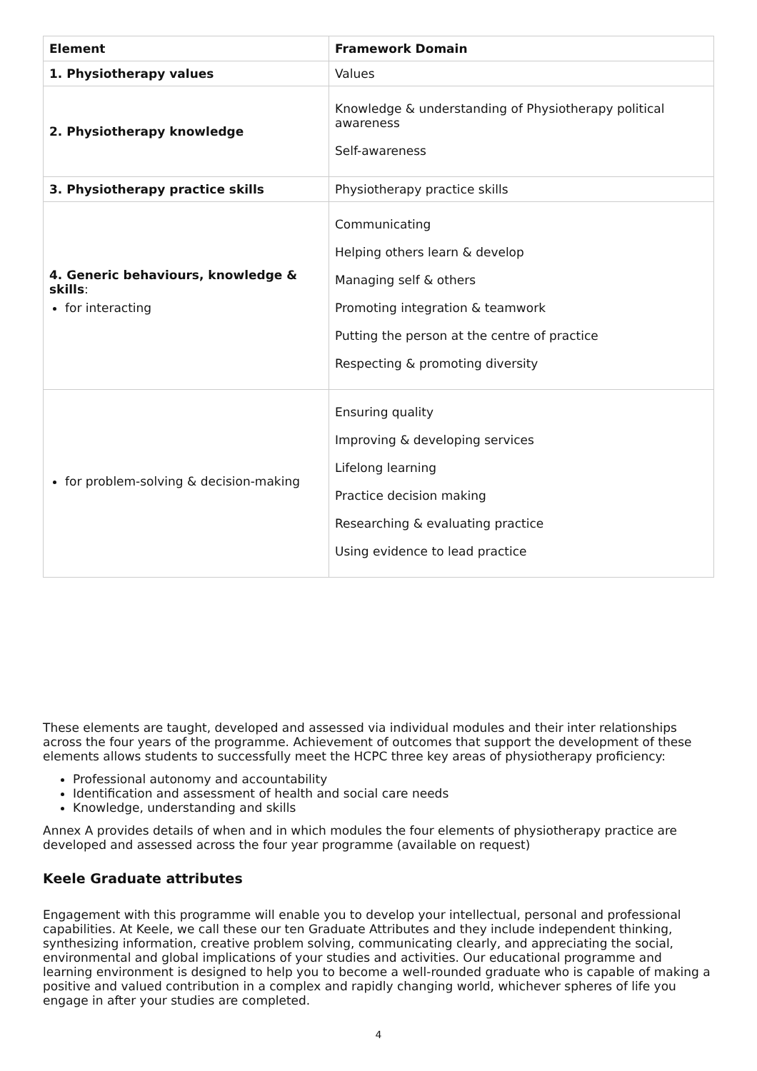| Element | Framework Domain |
| --- | --- |
| 1. Physiotherapy values | Values |
| 2. Physiotherapy knowledge | Knowledge & understanding of Physiotherapy political awareness Self-awareness |
| 3. Physiotherapy practice skills | Physiotherapy practice skills |
| 4. Generic behaviours, knowledge & skills : for interacting | Communicating Helping others learn & develop Managing self & others Promoting integration & teamwork Putting the person at the centre of practice Respecting & promoting diversity |
| for problem-solving & decision-making | Ensuring quality Improving & developing services Lifelong learning Practice decision making Researching & evaluating practice Using evidence to lead practice |
These elements are taught, developed and assessed via individual modules and their inter relationships across the four years of the programme. Achievement of outcomes that support the development of these elements allows students to successfully meet the HCPC three key areas of physiotherapy proficiency:
Professional autonomy and accountability
Identification and assessment of health and social care needs
Knowledge, understanding and skills
Annex A provides details of when and in which modules the four elements of physiotherapy practice are developed and assessed across the four year programme (available on request)
Keele Graduate attributes
Engagement with this programme will enable you to develop your intellectual, personal and professional capabilities. At Keele, we call these our ten Graduate Attributes and they include independent thinking, synthesizing information, creative problem solving, communicating clearly, and appreciating the social, environmental and global implications of your studies and activities. Our educational programme and learning environment is designed to help you to become a well-rounded graduate who is capable of making a positive and valued contribution in a complex and rapidly changing world, whichever spheres of life you engage in after your studies are completed.
4